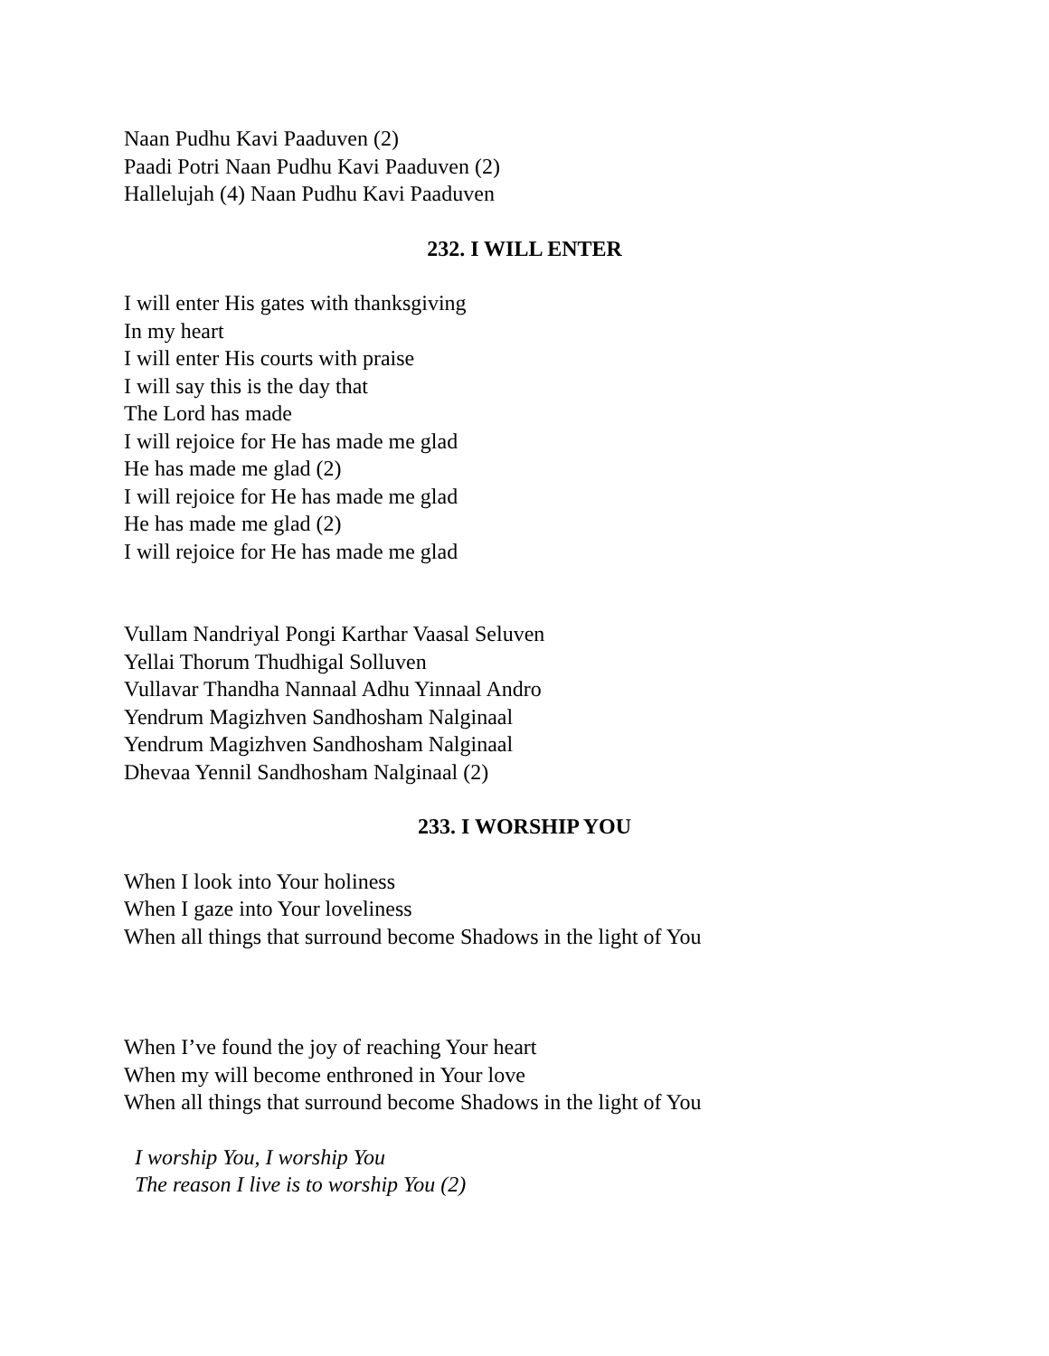Naan Pudhu Kavi Paaduven (2)
Paadi Potri Naan Pudhu Kavi Paaduven (2)
Hallelujah (4) Naan Pudhu Kavi Paaduven
232. I WILL ENTER
I will enter His gates with thanksgiving
In my heart
I will enter His courts with praise
I will say this is the day that
The Lord has made
I will rejoice for He has made me glad
He has made me glad (2)
I will rejoice for He has made me glad
He has made me glad (2)
I will rejoice for He has made me glad
Vullam Nandriyal Pongi Karthar Vaasal Seluven
Yellai Thorum Thudhigal Solluven
Vullavar Thandha Nannaal Adhu Yinnaal Andro
Yendrum Magizhven Sandhosham Nalginaal
Yendrum Magizhven Sandhosham Nalginaal
Dhevaa Yennil Sandhosham Nalginaal (2)
233. I WORSHIP YOU
When I look into Your holiness
When I gaze into Your loveliness
When all things that surround become Shadows in the light of You
When I’ve found the joy of reaching Your heart
When my will become enthroned in Your love
When all things that surround become Shadows in the light of You
I worship You, I worship You
The reason I live is to worship You (2)